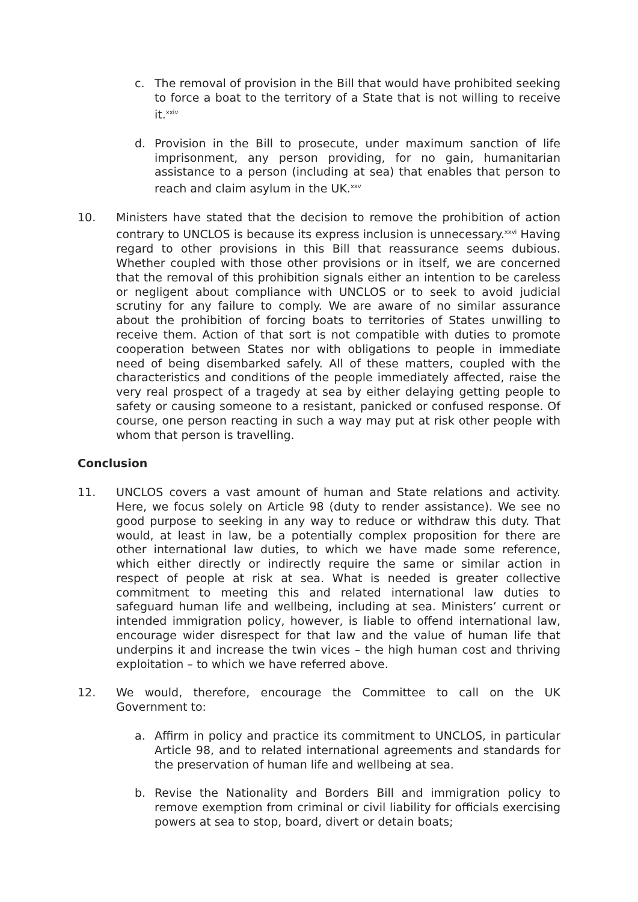c. The removal of provision in the Bill that would have prohibited seeking to force a boat to the territory of a State that is not willing to receive it.<sup>xxiv</sup>
d. Provision in the Bill to prosecute, under maximum sanction of life imprisonment, any person providing, for no gain, humanitarian assistance to a person (including at sea) that enables that person to reach and claim asylum in the UK.<sup>xxv</sup>
10. Ministers have stated that the decision to remove the prohibition of action contrary to UNCLOS is because its express inclusion is unnecessary.<sup>xxvi</sup> Having regard to other provisions in this Bill that reassurance seems dubious. Whether coupled with those other provisions or in itself, we are concerned that the removal of this prohibition signals either an intention to be careless or negligent about compliance with UNCLOS or to seek to avoid judicial scrutiny for any failure to comply. We are aware of no similar assurance about the prohibition of forcing boats to territories of States unwilling to receive them. Action of that sort is not compatible with duties to promote cooperation between States nor with obligations to people in immediate need of being disembarked safely. All of these matters, coupled with the characteristics and conditions of the people immediately affected, raise the very real prospect of a tragedy at sea by either delaying getting people to safety or causing someone to a resistant, panicked or confused response. Of course, one person reacting in such a way may put at risk other people with whom that person is travelling.
Conclusion
11. UNCLOS covers a vast amount of human and State relations and activity. Here, we focus solely on Article 98 (duty to render assistance). We see no good purpose to seeking in any way to reduce or withdraw this duty. That would, at least in law, be a potentially complex proposition for there are other international law duties, to which we have made some reference, which either directly or indirectly require the same or similar action in respect of people at risk at sea. What is needed is greater collective commitment to meeting this and related international law duties to safeguard human life and wellbeing, including at sea. Ministers’ current or intended immigration policy, however, is liable to offend international law, encourage wider disrespect for that law and the value of human life that underpins it and increase the twin vices – the high human cost and thriving exploitation – to which we have referred above.
12. We would, therefore, encourage the Committee to call on the UK Government to:
a. Affirm in policy and practice its commitment to UNCLOS, in particular Article 98, and to related international agreements and standards for the preservation of human life and wellbeing at sea.
b. Revise the Nationality and Borders Bill and immigration policy to remove exemption from criminal or civil liability for officials exercising powers at sea to stop, board, divert or detain boats;